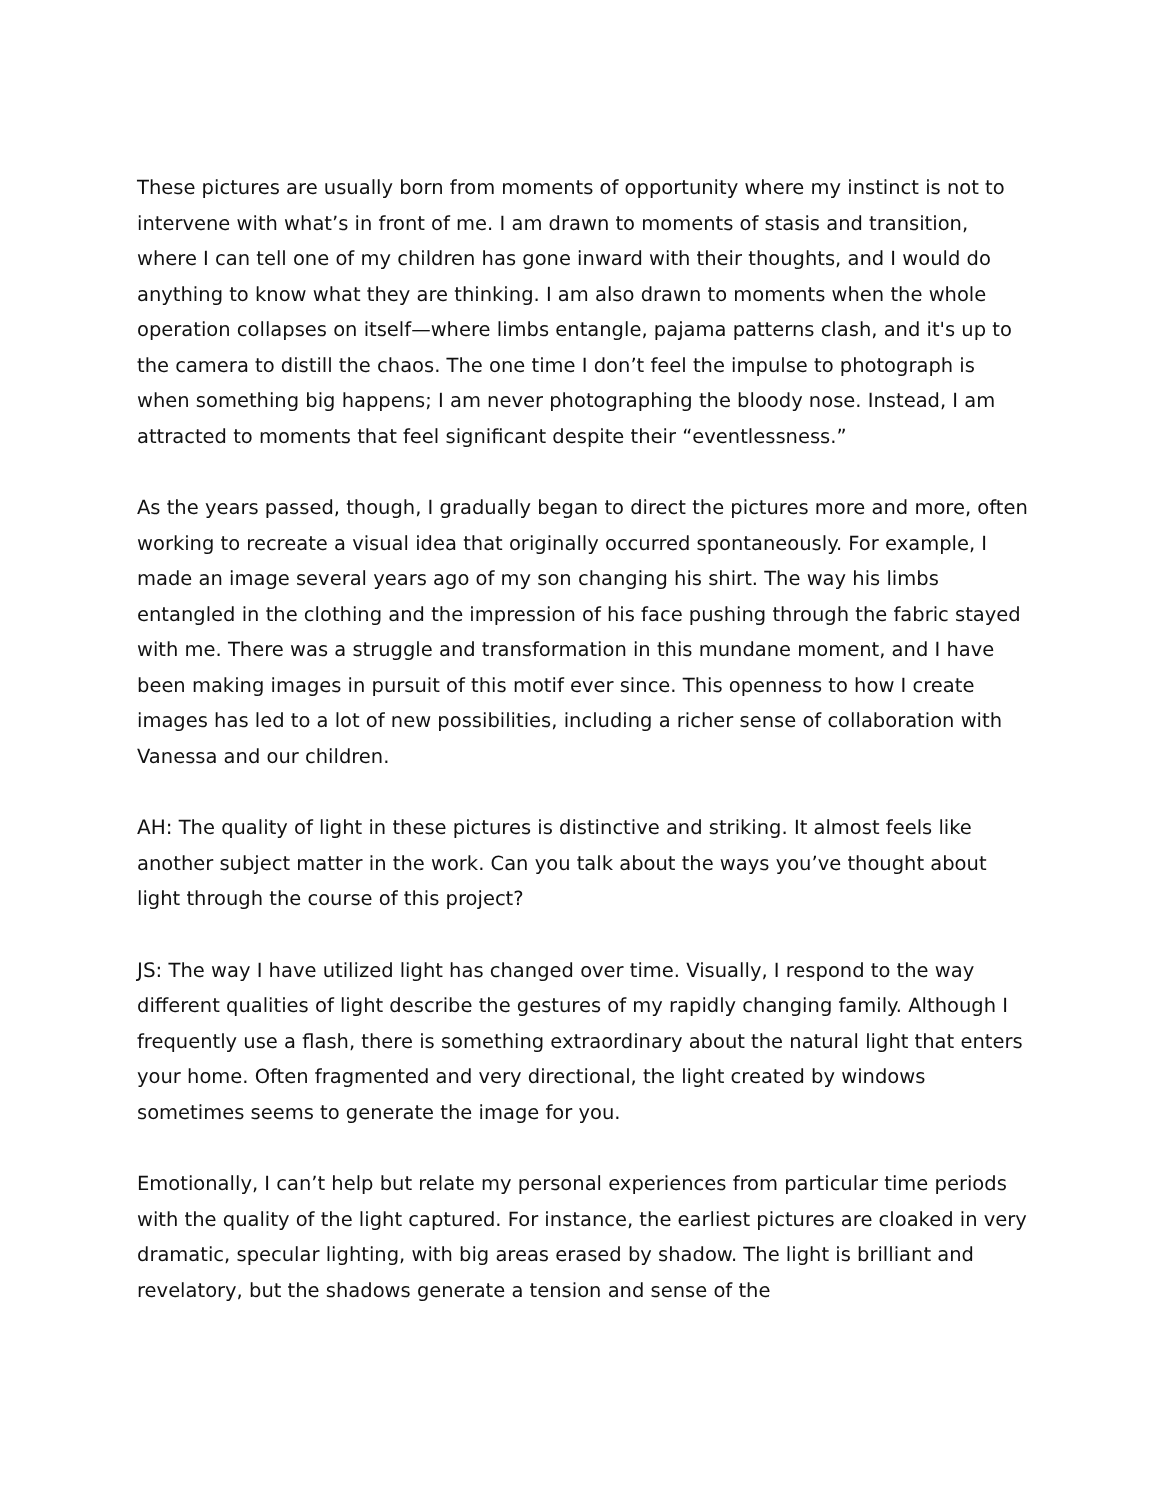These pictures are usually born from moments of opportunity where my instinct is not to intervene with what’s in front of me. I am drawn to moments of stasis and transition, where I can tell one of my children has gone inward with their thoughts, and I would do anything to know what they are thinking. I am also drawn to moments when the whole operation collapses on itself—where limbs entangle, pajama patterns clash, and it's up to the camera to distill the chaos. The one time I don’t feel the impulse to photograph is when something big happens; I am never photographing the bloody nose. Instead, I am attracted to moments that feel significant despite their “eventlessness.”
As the years passed, though, I gradually began to direct the pictures more and more, often working to recreate a visual idea that originally occurred spontaneously. For example, I made an image several years ago of my son changing his shirt. The way his limbs entangled in the clothing and the impression of his face pushing through the fabric stayed with me. There was a struggle and transformation in this mundane moment, and I have been making images in pursuit of this motif ever since. This openness to how I create images has led to a lot of new possibilities, including a richer sense of collaboration with Vanessa and our children.
AH: The quality of light in these pictures is distinctive and striking. It almost feels like another subject matter in the work. Can you talk about the ways you’ve thought about light through the course of this project?
JS: The way I have utilized light has changed over time. Visually, I respond to the way different qualities of light describe the gestures of my rapidly changing family. Although I frequently use a flash, there is something extraordinary about the natural light that enters your home. Often fragmented and very directional, the light created by windows sometimes seems to generate the image for you.
Emotionally, I can’t help but relate my personal experiences from particular time periods with the quality of the light captured. For instance, the earliest pictures are cloaked in very dramatic, specular lighting, with big areas erased by shadow. The light is brilliant and revelatory, but the shadows generate a tension and sense of the